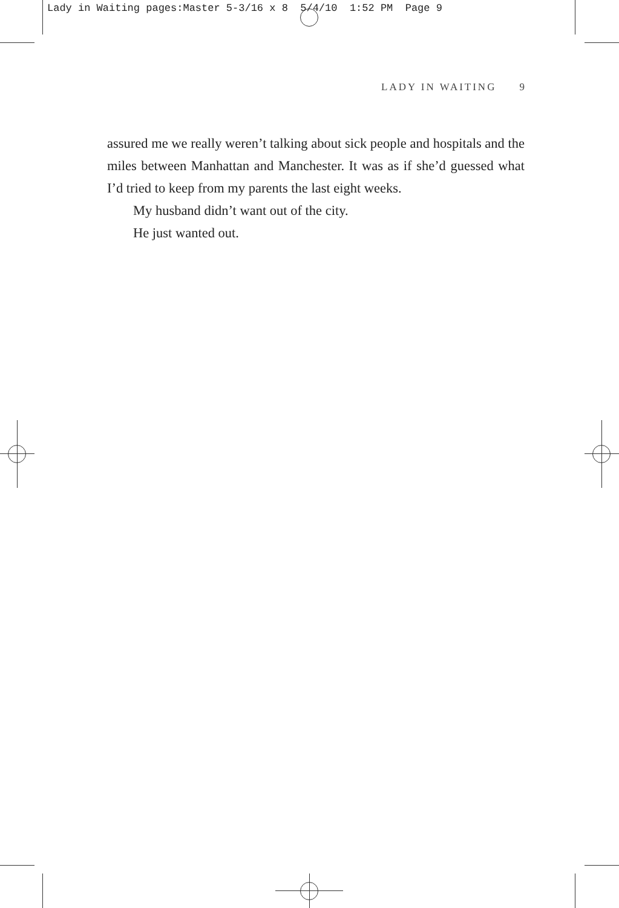Lady in Waiting pages:Master 5-3/16 x 8 5/4/10 1:52 PM Page 9
LADY IN WAITING 9
assured me we really weren’t talking about sick people and hospitals and the miles between Manhattan and Manchester. It was as if she’d guessed what I’d tried to keep from my parents the last eight weeks.
My husband didn’t want out of the city.
He just wanted out.